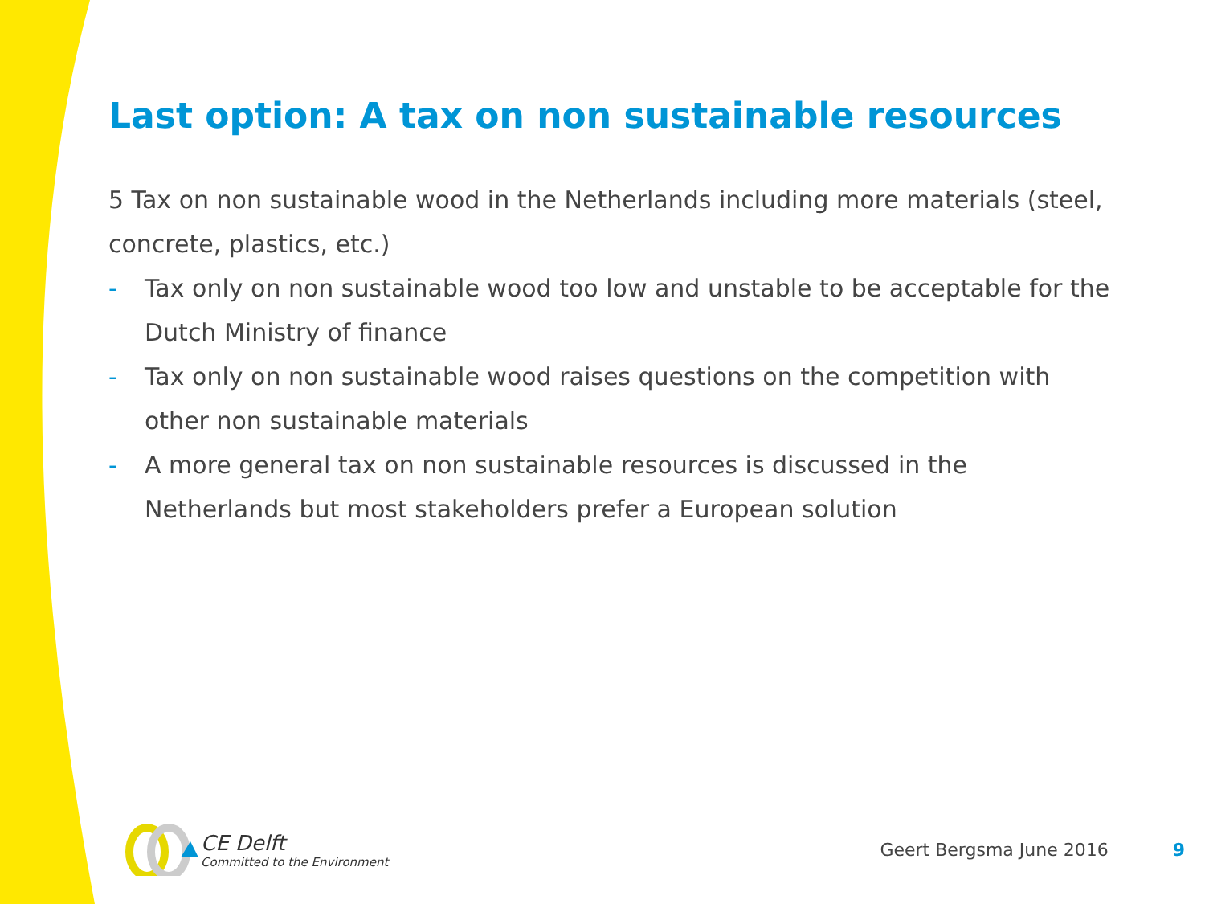Last option: A tax on non sustainable resources
5 Tax on non sustainable wood in the Netherlands including more materials (steel, concrete, plastics, etc.)
- Tax only on non sustainable wood too low and unstable to be acceptable for the Dutch Ministry of finance
- Tax only on non sustainable wood raises questions on the competition with other non sustainable materials
- A more general tax on non sustainable resources is discussed in the Netherlands but most stakeholders prefer a European solution
CE Delft
Committed to the Environment
Geert Bergsma June 2016 9